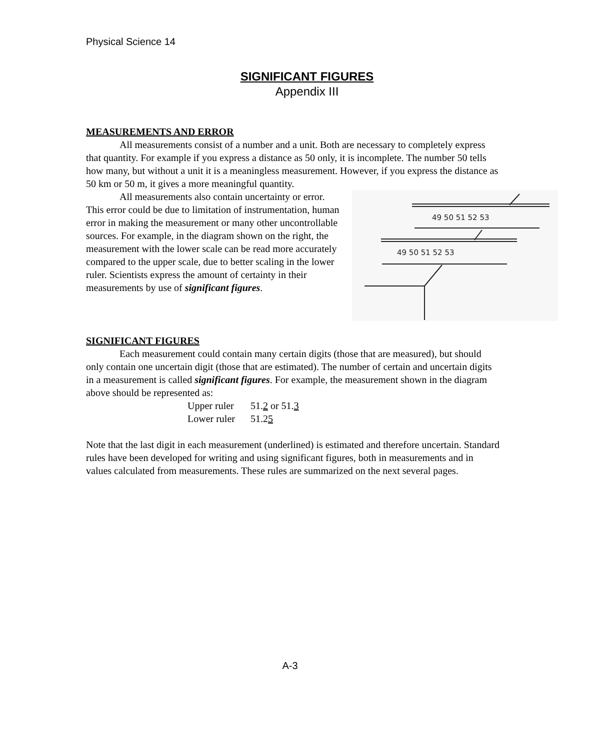Physical Science 14
SIGNIFICANT FIGURES
Appendix III
MEASUREMENTS AND ERROR
All measurements consist of a number and a unit. Both are necessary to completely express that quantity. For example if you express a distance as 50 only, it is incomplete. The number 50 tells how many, but without a unit it is a meaningless measurement. However, if you express the distance as 50 km or 50 m, it gives a more meaningful quantity.
49 50 51 52 53
49 50 51 52 53
All measurements also contain uncertainty or error. This error could be due to limitation of instrumentation, human error in making the measurement or many other uncontrollable sources. For example, in the diagram shown on the right, the measurement with the lower scale can be read more accurately compared to the upper scale, due to better scaling in the lower ruler. Scientists express the amount of certainty in their measurements by use of significant figures.
SIGNIFICANT FIGURES
Each measurement could contain many certain digits (those that are measured), but should only contain one uncertain digit (those that are estimated). The number of certain and uncertain digits in a measurement is called significant figures. For example, the measurement shown in the diagram above should be represented as:
| Upper ruler | 51. 2 or 51. 3 |
| Lower ruler | 51.2 5 |
Note that the last digit in each measurement (underlined) is estimated and therefore uncertain. Standard rules have been developed for writing and using significant figures, both in measurements and in values calculated from measurements. These rules are summarized on the next several pages.
A-3